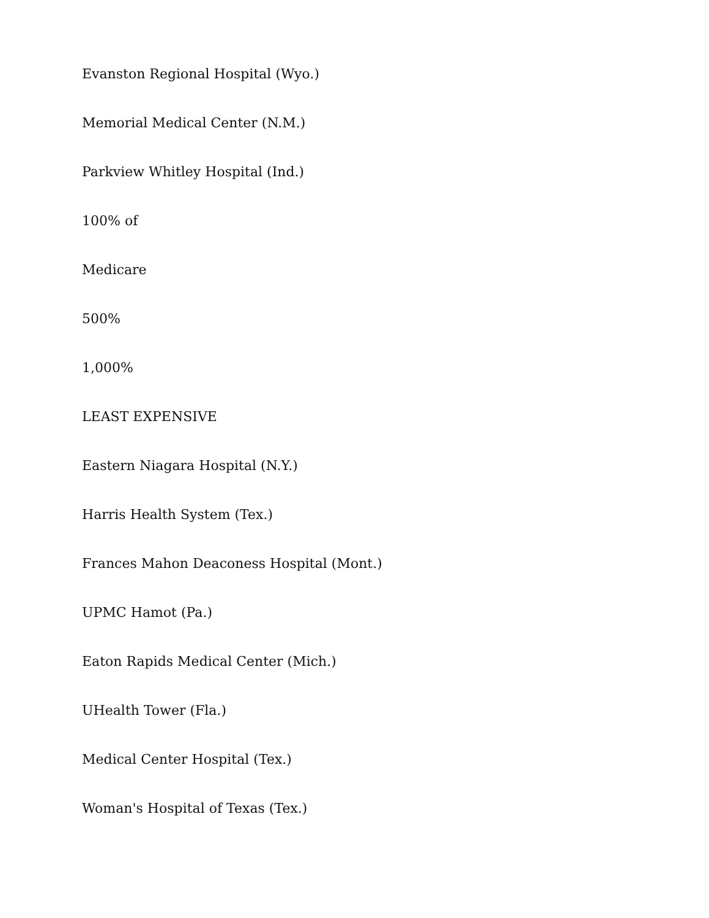Evanston Regional Hospital (Wyo.)
Memorial Medical Center (N.M.)
Parkview Whitley Hospital (Ind.)
100% of
Medicare
500%
1,000%
LEAST EXPENSIVE
Eastern Niagara Hospital (N.Y.)
Harris Health System (Tex.)
Frances Mahon Deaconess Hospital (Mont.)
UPMC Hamot (Pa.)
Eaton Rapids Medical Center (Mich.)
UHealth Tower (Fla.)
Medical Center Hospital (Tex.)
Woman's Hospital of Texas (Tex.)